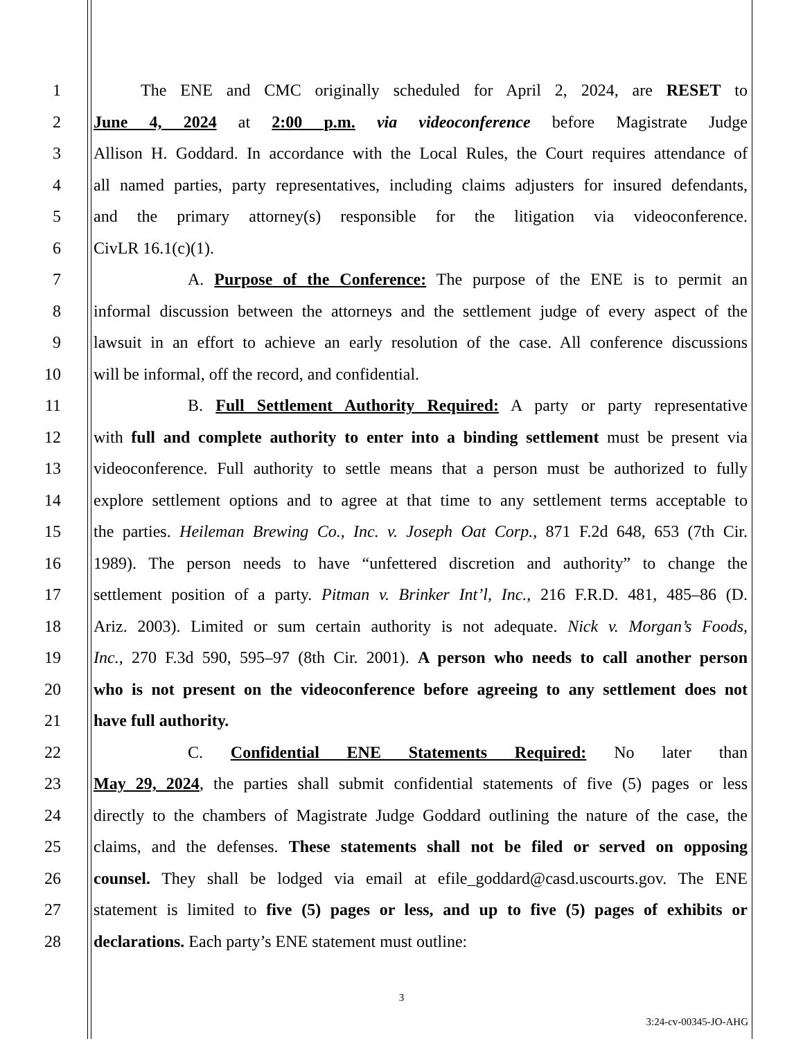1 The ENE and CMC originally scheduled for April 2, 2024, are RESET to
2 June 4, 2024 at 2:00 p.m. via videoconference before Magistrate Judge
3 Allison H. Goddard. In accordance with the Local Rules, the Court requires attendance of
4 all named parties, party representatives, including claims adjusters for insured defendants,
5 and the primary attorney(s) responsible for the litigation via videoconference.
6 CivLR 16.1(c)(1).
7 A. Purpose of the Conference: The purpose of the ENE is to permit an
8 informal discussion between the attorneys and the settlement judge of every aspect of the
9 lawsuit in an effort to achieve an early resolution of the case. All conference discussions
10 will be informal, off the record, and confidential.
11 B. Full Settlement Authority Required: A party or party representative
12 with full and complete authority to enter into a binding settlement must be present via
13 videoconference. Full authority to settle means that a person must be authorized to fully
14 explore settlement options and to agree at that time to any settlement terms acceptable to
15 the parties. Heileman Brewing Co., Inc. v. Joseph Oat Corp., 871 F.2d 648, 653 (7th Cir.
16 1989). The person needs to have “unfettered discretion and authority” to change the
17 settlement position of a party. Pitman v. Brinker Int’l, Inc., 216 F.R.D. 481, 485–86 (D.
18 Ariz. 2003). Limited or sum certain authority is not adequate. Nick v. Morgan’s Foods,
19 Inc., 270 F.3d 590, 595–97 (8th Cir. 2001). A person who needs to call another person
20 who is not present on the videoconference before agreeing to any settlement does not
21 have full authority.
22 C. Confidential ENE Statements Required: No later than
23 May 29, 2024, the parties shall submit confidential statements of five (5) pages or less
24 directly to the chambers of Magistrate Judge Goddard outlining the nature of the case, the
25 claims, and the defenses. These statements shall not be filed or served on opposing
26 counsel. They shall be lodged via email at efile_goddard@casd.uscourts.gov. The ENE
27 statement is limited to five (5) pages or less, and up to five (5) pages of exhibits or
28 declarations. Each party’s ENE statement must outline:
3
3:24-cv-00345-JO-AHG